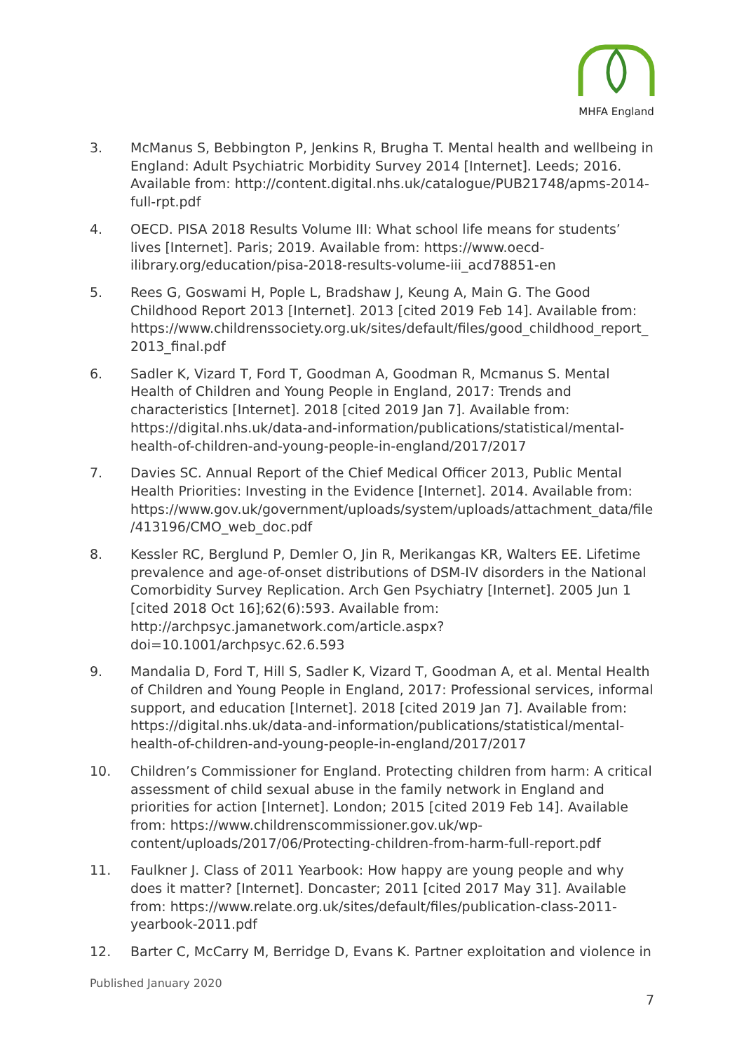MHFA England
3. McManus S, Bebbington P, Jenkins R, Brugha T. Mental health and wellbeing in England: Adult Psychiatric Morbidity Survey 2014 [Internet]. Leeds; 2016. Available from: http://content.digital.nhs.uk/catalogue/PUB21748/apms-2014-full-rpt.pdf
4. OECD. PISA 2018 Results Volume III: What school life means for students’ lives [Internet]. Paris; 2019. Available from: https://www.oecd-ilibrary.org/education/pisa-2018-results-volume-iii_acd78851-en
5. Rees G, Goswami H, Pople L, Bradshaw J, Keung A, Main G. The Good Childhood Report 2013 [Internet]. 2013 [cited 2019 Feb 14]. Available from: https://www.childrenssociety.org.uk/sites/default/files/good_childhood_report_ 2013_final.pdf
6. Sadler K, Vizard T, Ford T, Goodman A, Goodman R, Mcmanus S. Mental Health of Children and Young People in England, 2017: Trends and characteristics [Internet]. 2018 [cited 2019 Jan 7]. Available from: https://digital.nhs.uk/data-and-information/publications/statistical/mental-health-of-children-and-young-people-in-england/2017/2017
7. Davies SC. Annual Report of the Chief Medical Officer 2013, Public Mental Health Priorities: Investing in the Evidence [Internet]. 2014. Available from: https://www.gov.uk/government/uploads/system/uploads/attachment_data/file /413196/CMO_web_doc.pdf
8. Kessler RC, Berglund P, Demler O, Jin R, Merikangas KR, Walters EE. Lifetime prevalence and age-of-onset distributions of DSM-IV disorders in the National Comorbidity Survey Replication. Arch Gen Psychiatry [Internet]. 2005 Jun 1 [cited 2018 Oct 16];62(6):593. Available from: http://archpsyc.jamanetwork.com/article.aspx?doi=10.1001/archpsyc.62.6.593
9. Mandalia D, Ford T, Hill S, Sadler K, Vizard T, Goodman A, et al. Mental Health of Children and Young People in England, 2017: Professional services, informal support, and education [Internet]. 2018 [cited 2019 Jan 7]. Available from: https://digital.nhs.uk/data-and-information/publications/statistical/mental-health-of-children-and-young-people-in-england/2017/2017
10. Children’s Commissioner for England. Protecting children from harm: A critical assessment of child sexual abuse in the family network in England and priorities for action [Internet]. London; 2015 [cited 2019 Feb 14]. Available from: https://www.childrenscommissioner.gov.uk/wp-content/uploads/2017/06/Protecting-children-from-harm-full-report.pdf
11. Faulkner J. Class of 2011 Yearbook: How happy are young people and why does it matter? [Internet]. Doncaster; 2011 [cited 2017 May 31]. Available from: https://www.relate.org.uk/sites/default/files/publication-class-2011-yearbook-2011.pdf
12. Barter C, McCarry M, Berridge D, Evans K. Partner exploitation and violence in
Published January 2020
7